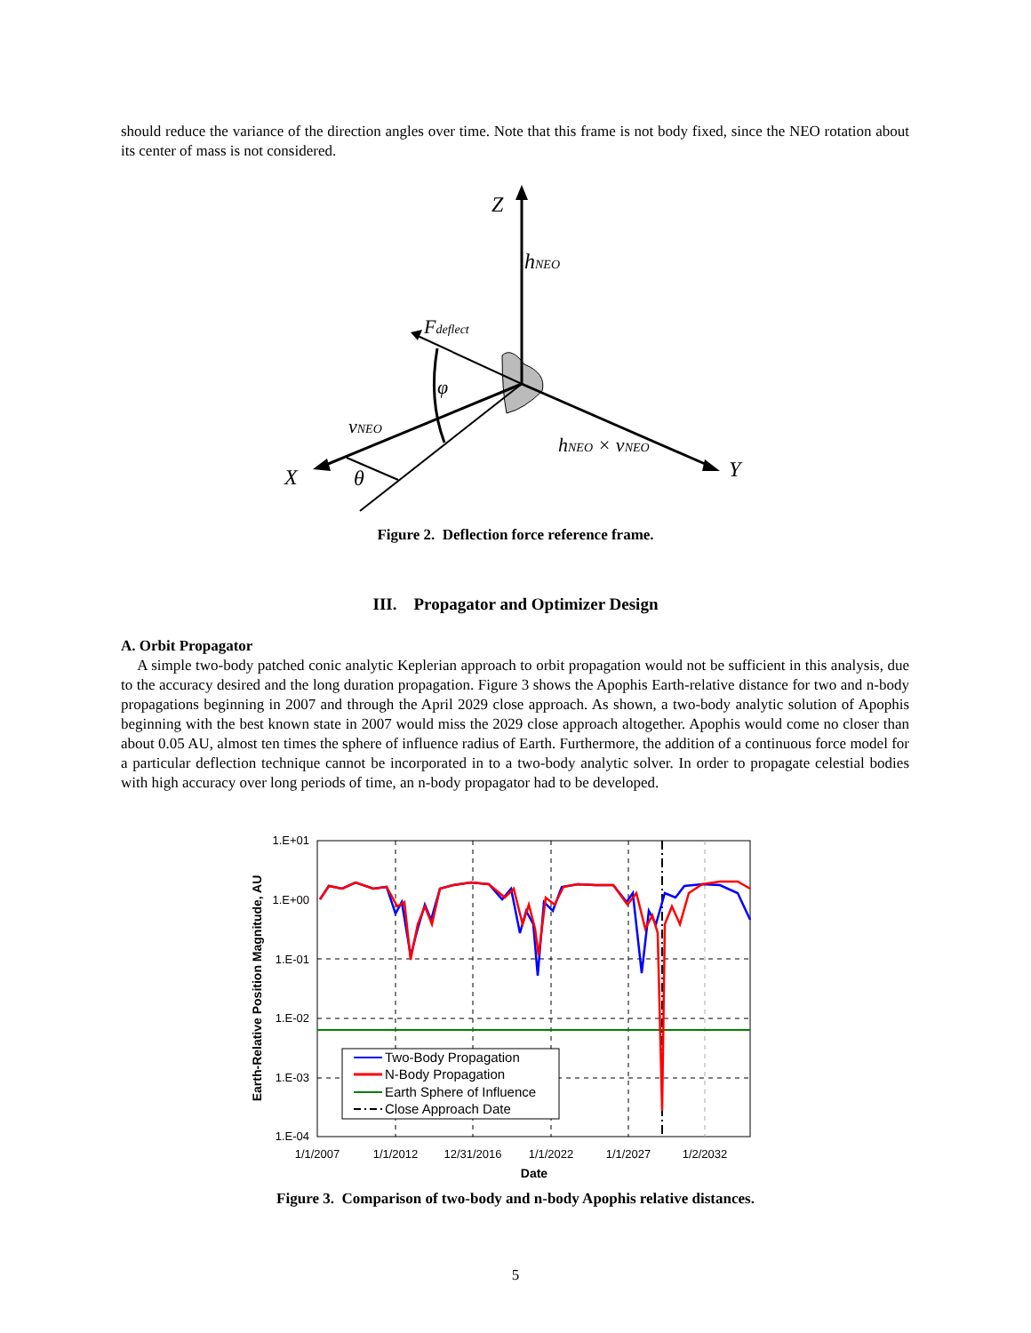should reduce the variance of the direction angles over time. Note that this frame is not body fixed, since the NEO rotation about its center of mass is not considered.
Z
hNEO
Fdeflect
φ
vNEO
hNEO × vNEO
X
θ
Y
Figure 2. Deflection force reference frame.
III. Propagator and Optimizer Design
A. Orbit Propagator
A simple two-body patched conic analytic Keplerian approach to orbit propagation would not be sufficient in this analysis, due to the accuracy desired and the long duration propagation. Figure 3 shows the Apophis Earth-relative distance for two and n-body propagations beginning in 2007 and through the April 2029 close approach. As shown, a two-body analytic solution of Apophis beginning with the best known state in 2007 would miss the 2029 close approach altogether. Apophis would come no closer than about 0.05 AU, almost ten times the sphere of influence radius of Earth. Furthermore, the addition of a continuous force model for a particular deflection technique cannot be incorporated in to a two-body analytic solver. In order to propagate celestial bodies with high accuracy over long periods of time, an n-body propagator had to be developed.
1.E+01
1.E+00
1.E-01
1.E-02
1.E-03
1.E-04
1/1/2007
1/1/2012
12/31/2016
1/1/2022
1/1/2027
1/2/2032
Date
Earth-Relative Position Magnitude, AU
Two-Body Propagation
N-Body Propagation
Earth Sphere of Influence
Close Approach Date
Figure 3. Comparison of two-body and n-body Apophis relative distances.
5